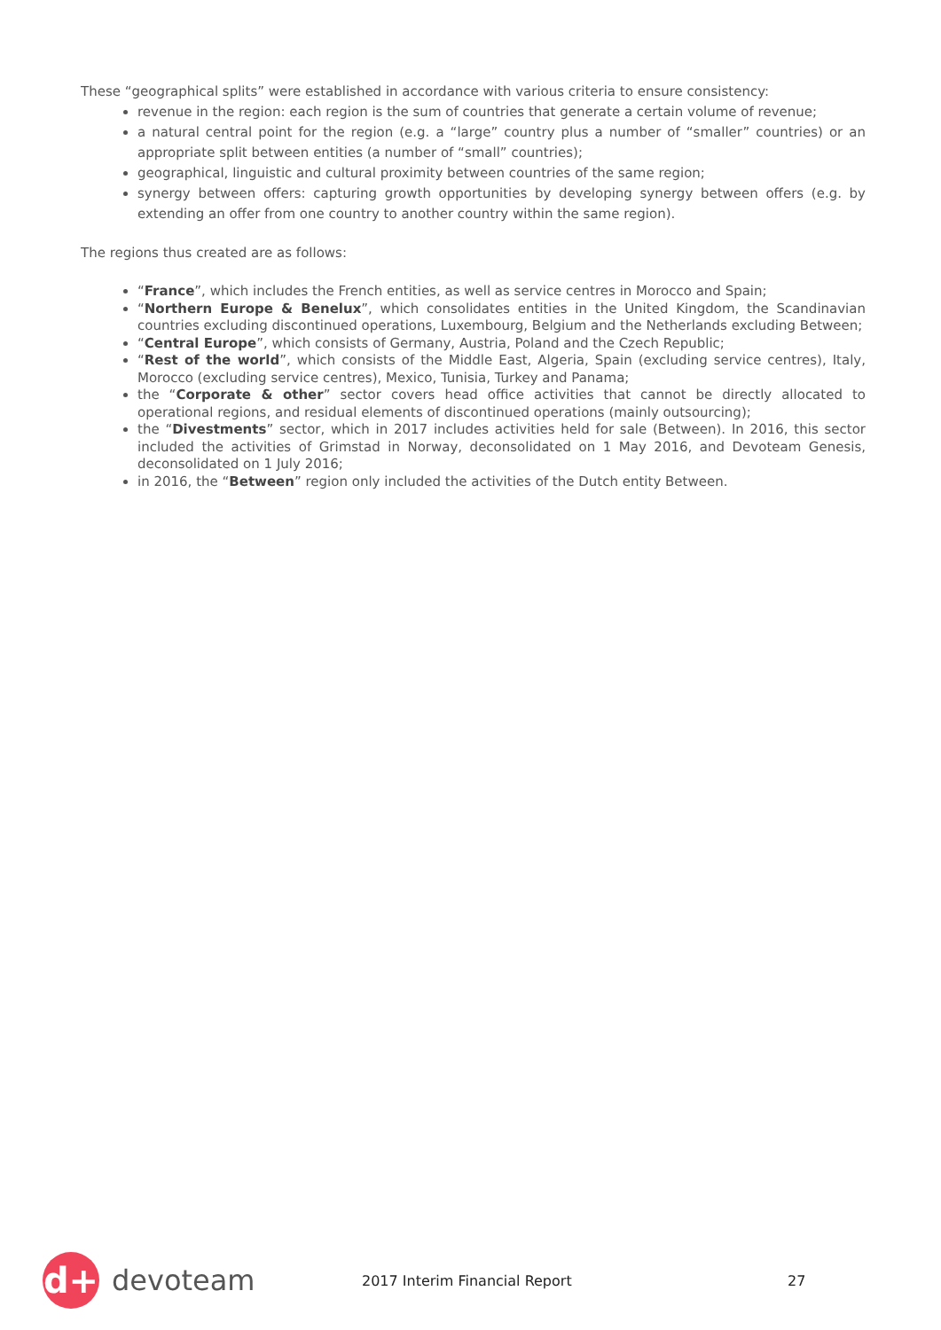These “geographical splits” were established in accordance with various criteria to ensure consistency:
revenue in the region: each region is the sum of countries that generate a certain volume of revenue;
a natural central point for the region (e.g. a “large” country plus a number of “smaller” countries) or an appropriate split between entities (a number of “small” countries);
geographical, linguistic and cultural proximity between countries of the same region;
synergy between offers: capturing growth opportunities by developing synergy between offers (e.g. by extending an offer from one country to another country within the same region).
The regions thus created are as follows:
“France”, which includes the French entities, as well as service centres in Morocco and Spain;
“Northern Europe & Benelux”, which consolidates entities in the United Kingdom, the Scandinavian countries excluding discontinued operations, Luxembourg, Belgium and the Netherlands excluding Between;
“Central Europe”, which consists of Germany, Austria, Poland and the Czech Republic;
“Rest of the world”, which consists of the Middle East, Algeria, Spain (excluding service centres), Italy, Morocco (excluding service centres), Mexico, Tunisia, Turkey and Panama;
the “Corporate & other” sector covers head office activities that cannot be directly allocated to operational regions, and residual elements of discontinued operations (mainly outsourcing);
the “Divestments” sector, which in 2017 includes activities held for sale (Between). In 2016, this sector included the activities of Grimstad in Norway, deconsolidated on 1 May 2016, and Devoteam Genesis, deconsolidated on 1 July 2016;
in 2016, the “Between” region only included the activities of the Dutch entity Between.
d+
devoteam
2017 Interim Financial Report 27